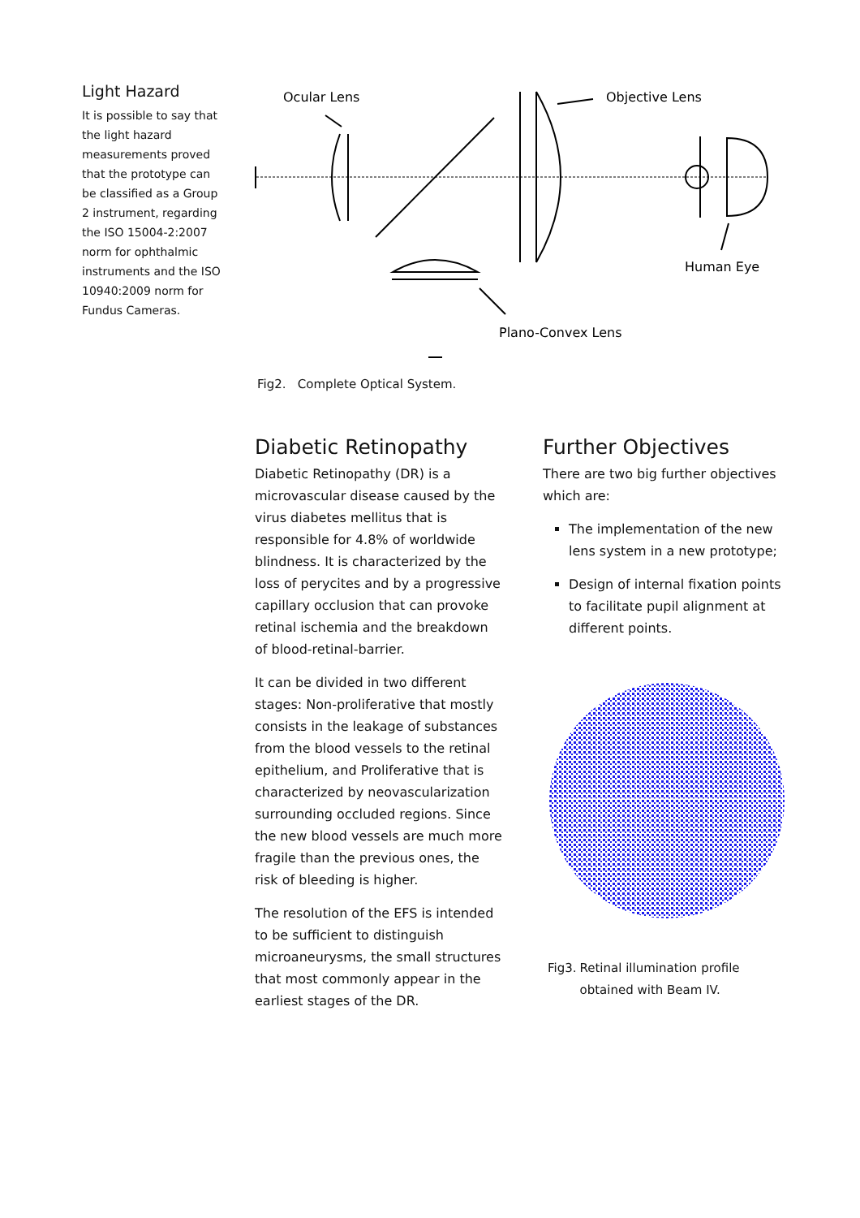Light Hazard
It is possible to say that the light hazard measurements proved that the prototype can be classified as a Group 2 instrument, regarding the ISO 15004-2:2007 norm for ophthalmic instruments and the ISO 10940:2009 norm for Fundus Cameras.
Ocular Lens
Objective Lens
Human Eye
Plano-Convex Lens
Fig2. Complete Optical System.
Diabetic Retinopathy
Diabetic Retinopathy (DR) is a microvascular disease caused by the virus diabetes mellitus that is responsible for 4.8% of worldwide blindness. It is characterized by the loss of perycites and by a progressive capillary occlusion that can provoke retinal ischemia and the breakdown of blood-retinal-barrier.
It can be divided in two different stages: Non-proliferative that mostly consists in the leakage of substances from the blood vessels to the retinal epithelium, and Proliferative that is characterized by neovascularization surrounding occluded regions. Since the new blood vessels are much more fragile than the previous ones, the risk of bleeding is higher.
The resolution of the EFS is intended to be sufficient to distinguish microaneurysms, the small structures that most commonly appear in the earliest stages of the DR.
Further Objectives
There are two big further objectives which are:
The implementation of the new lens system in a new prototype;
Design of internal fixation points to facilitate pupil alignment at different points.
Fig3. Retinal illumination profile obtained with Beam IV.